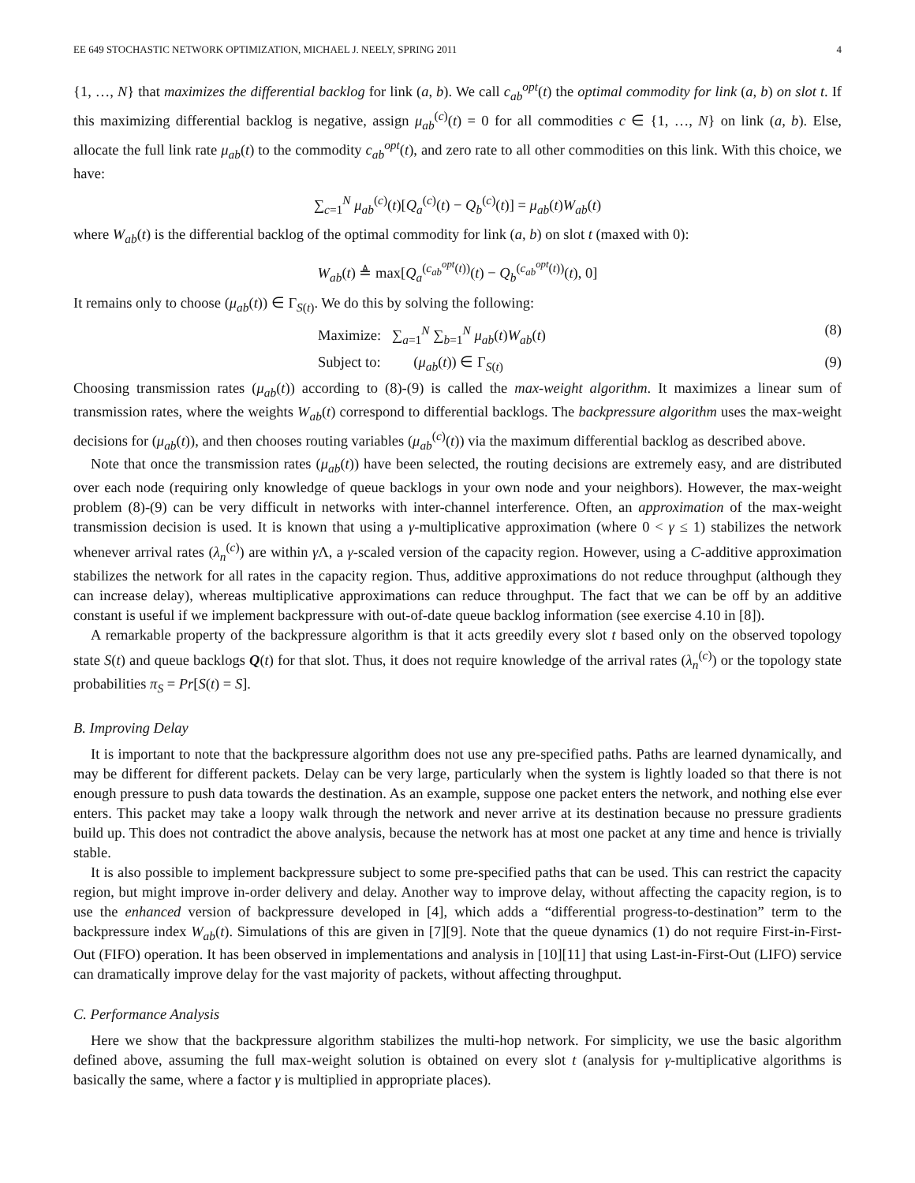EE 649 STOCHASTIC NETWORK OPTIMIZATION, MICHAEL J. NEELY, SPRING 2011 4
{1, …, N} that maximizes the differential backlog for link (a, b). We call c<sub>ab</sub><sup>opt</sup>(t) the optimal commodity for link (a, b) on slot t. If this maximizing differential backlog is negative, assign μ<sub>ab</sub><sup>(c)</sup>(t) = 0 for all commodities c ∈ {1, …, N} on link (a, b). Else, allocate the full link rate μ<sub>ab</sub>(t) to the commodity c<sub>ab</sub><sup>opt</sup>(t), and zero rate to all other commodities on this link. With this choice, we have:
∑<sub>c=1</sub><sup>N</sup> μ<sub>ab</sub><sup>(c)</sup>(t)[Q<sub>a</sub><sup>(c)</sup>(t) − Q<sub>b</sub><sup>(c)</sup>(t)] = μ<sub>ab</sub>(t)W<sub>ab</sub>(t)
where W<sub>ab</sub>(t) is the differential backlog of the optimal commodity for link (a, b) on slot t (maxed with 0):
W<sub>ab</sub>(t) ≜ max[Q<sub>a</sub><sup>(c<sub>ab</sub><sup>opt</sup>(t))</sup>(t) − Q<sub>b</sub><sup>(c<sub>ab</sub><sup>opt</sup>(t))</sup>(t), 0]
It remains only to choose (μ<sub>ab</sub>(t)) ∈ Γ<sub>S(t)</sub>. We do this by solving the following:
Maximize: ∑<sub>a=1</sub><sup>N</sup> ∑<sub>b=1</sub><sup>N</sup> μ<sub>ab</sub>(t)W<sub>ab</sub>(t) (8)
Subject to: (μ<sub>ab</sub>(t)) ∈ Γ<sub>S(t)</sub> (9)
Choosing transmission rates (μ<sub>ab</sub>(t)) according to (8)-(9) is called the max-weight algorithm. It maximizes a linear sum of transmission rates, where the weights W<sub>ab</sub>(t) correspond to differential backlogs. The backpressure algorithm uses the max-weight decisions for (μ<sub>ab</sub>(t)), and then chooses routing variables (μ<sub>ab</sub><sup>(c)</sup>(t)) via the maximum differential backlog as described above.
Note that once the transmission rates (μ<sub>ab</sub>(t)) have been selected, the routing decisions are extremely easy, and are distributed over each node (requiring only knowledge of queue backlogs in your own node and your neighbors). However, the max-weight problem (8)-(9) can be very difficult in networks with inter-channel interference. Often, an approximation of the max-weight transmission decision is used. It is known that using a γ-multiplicative approximation (where 0 < γ ≤ 1) stabilizes the network whenever arrival rates (λ<sub>n</sub><sup>(c)</sup>) are within γ Λ, a γ-scaled version of the capacity region. However, using a C-additive approximation stabilizes the network for all rates in the capacity region. Thus, additive approximations do not reduce throughput (although they can increase delay), whereas multiplicative approximations can reduce throughput. The fact that we can be off by an additive constant is useful if we implement backpressure with out-of-date queue backlog information (see exercise 4.10 in [8]).
A remarkable property of the backpressure algorithm is that it acts greedily every slot t based only on the observed topology state S(t) and queue backlogs Q(t) for that slot. Thus, it does not require knowledge of the arrival rates (λ<sub>n</sub><sup>(c)</sup>) or the topology state probabilities π<sub>S</sub> = Pr[S(t) = S].
B. Improving Delay
It is important to note that the backpressure algorithm does not use any pre-specified paths. Paths are learned dynamically, and may be different for different packets. Delay can be very large, particularly when the system is lightly loaded so that there is not enough pressure to push data towards the destination. As an example, suppose one packet enters the network, and nothing else ever enters. This packet may take a loopy walk through the network and never arrive at its destination because no pressure gradients build up. This does not contradict the above analysis, because the network has at most one packet at any time and hence is trivially stable.
It is also possible to implement backpressure subject to some pre-specified paths that can be used. This can restrict the capacity region, but might improve in-order delivery and delay. Another way to improve delay, without affecting the capacity region, is to use the enhanced version of backpressure developed in [4], which adds a “differential progress-to-destination” term to the backpressure index W<sub>ab</sub>(t). Simulations of this are given in [7][9]. Note that the queue dynamics (1) do not require First-in-First-Out (FIFO) operation. It has been observed in implementations and analysis in [10][11] that using Last-in-First-Out (LIFO) service can dramatically improve delay for the vast majority of packets, without affecting throughput.
C. Performance Analysis
Here we show that the backpressure algorithm stabilizes the multi-hop network. For simplicity, we use the basic algorithm defined above, assuming the full max-weight solution is obtained on every slot t (analysis for γ-multiplicative algorithms is basically the same, where a factor γ is multiplied in appropriate places).